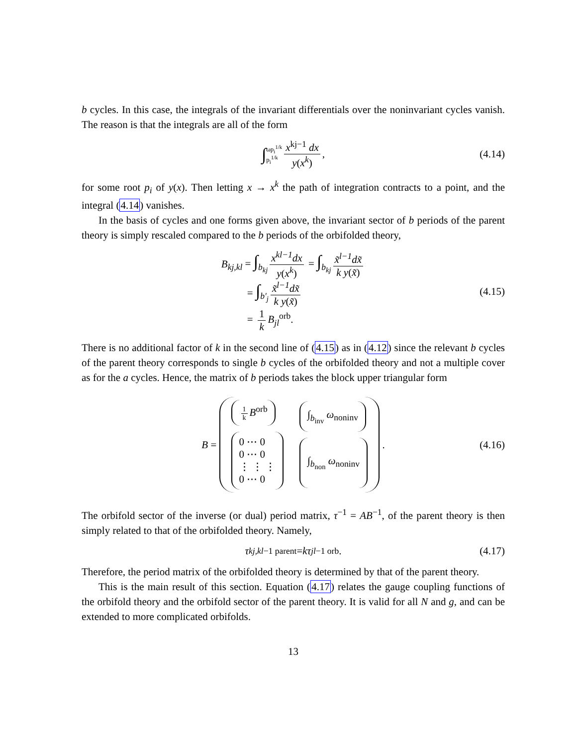b cycles. In this case, the integrals of the invariant differentials over the noninvariant cycles vanish. The reason is that the integrals are all of the form
∫ ωp<sub>i</sub><sup>1/k</sup> p<sub>i</sub><sup>1/k</sup> x<sup>kj−1</sup> dx y(x<sup>k</sup>), (4.14)
for some root p<sub>i</sub> of y(x). Then letting x → x<sup>k</sup> the path of integration contracts to a point, and the integral (4.14) vanishes.
In the basis of cycles and one forms given above, the invariant sector of b periods of the parent theory is simply rescaled compared to the b periods of the orbifolded theory,
B<sub>kj,kl</sub> = ∫<sub>b<sub>kj</sub></sub> x<sup>kl−1</sup>dx y(x<sup>k</sup>) = ∫<sub>b<sub>kj</sub></sub> x̃<sup>l−1</sup>dx̃ k y(x̃)
= ∫<sub>b′<sub>j</sub></sub> x̃<sup>l−1</sup>dx̃ k y(x̃)
= 1 k B<sub>jl</sub><sup>orb</sup>.
(4.15)
There is no additional factor of k in the second line of (4.15) as in (4.12) since the relevant b cycles of the parent theory corresponds to single b cycles of the orbifolded theory and not a multiple cover as for the a cycles. Hence, the matrix of b periods takes the block upper triangular form
B =
1 k B<sup>orb</sup>
0 ⋯ 0
0 ⋯ 0
⋮ ⋮ ⋮
0 ⋯ 0
∫<sub>b<sub>inv</sub></sub> ω<sub>noninv</sub>
∫<sub>b<sub>non</sub></sub> ω<sub>noninv</sub>
. (4.16)
The orbifold sector of the inverse (or dual) period matrix, τ<sup>−1</sup> = AB<sup>−1</sup>, of the parent theory is then simply related to that of the orbifolded theory. Namely,
τ<sub>kj,kl</sub><sup>−1 parent</sup> = kτ<sub>jl</sub><sup>−1 orb</sup>. (4.17)
Therefore, the period matrix of the orbifolded theory is determined by that of the parent theory.
This is the main result of this section. Equation (4.17) relates the gauge coupling functions of the orbifold theory and the orbifold sector of the parent theory. It is valid for all N and g, and can be extended to more complicated orbifolds.
13